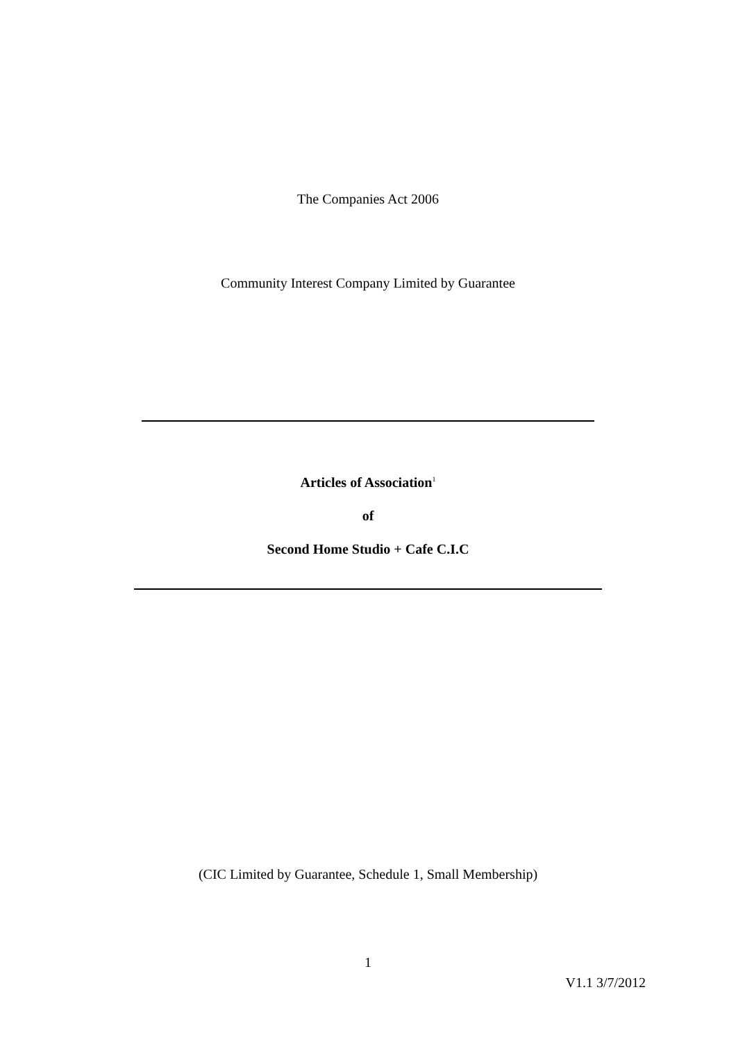The Companies Act 2006
Community Interest Company Limited by Guarantee
Articles of Association<sup>1</sup>
of
Second Home Studio + Cafe C.I.C
(CIC Limited by Guarantee, Schedule 1, Small Membership)
1
V1.1 3/7/2012